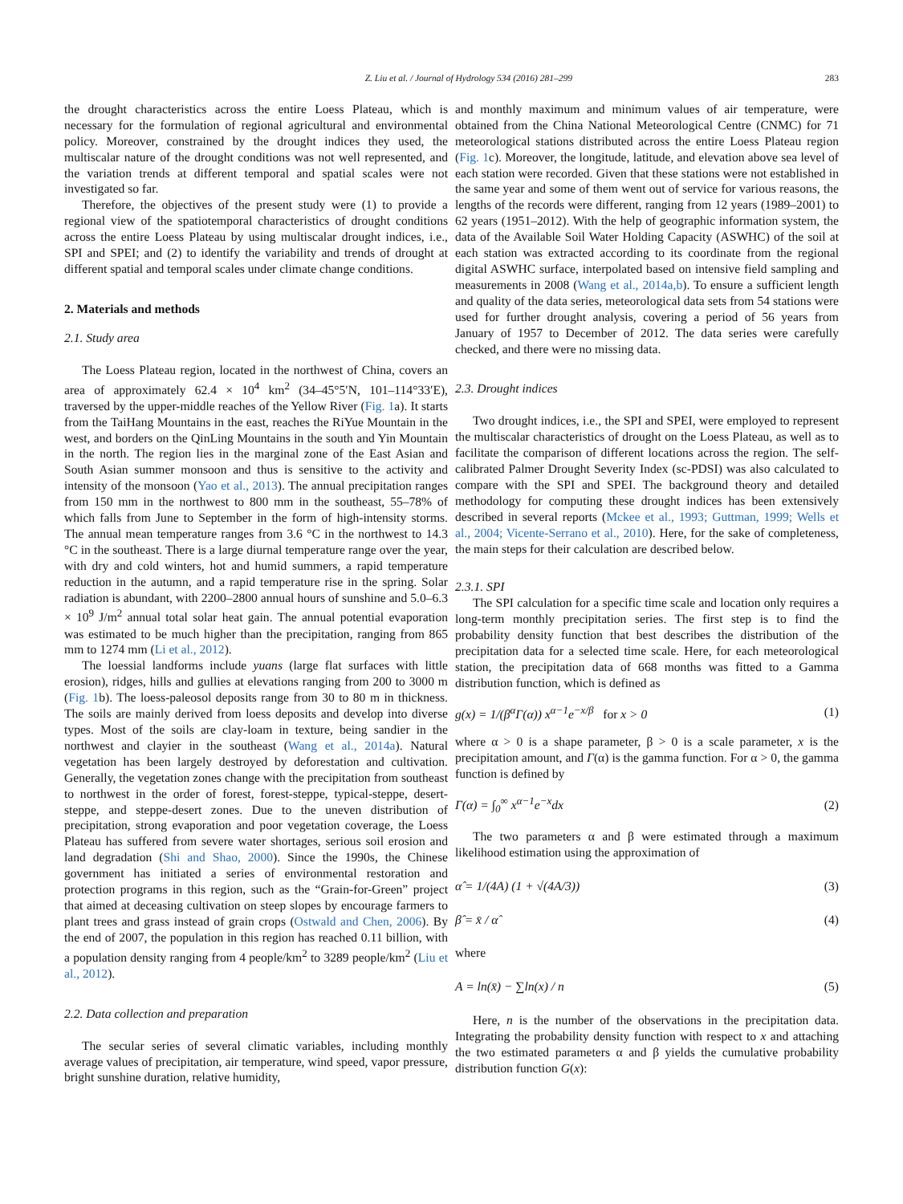Z. Liu et al. / Journal of Hydrology 534 (2016) 281–299 283
the drought characteristics across the entire Loess Plateau, which is necessary for the formulation of regional agricultural and environmental policy. Moreover, constrained by the drought indices they used, the multiscalar nature of the drought conditions was not well represented, and the variation trends at different temporal and spatial scales were not investigated so far.
Therefore, the objectives of the present study were (1) to provide a regional view of the spatiotemporal characteristics of drought conditions across the entire Loess Plateau by using multiscalar drought indices, i.e., SPI and SPEI; and (2) to identify the variability and trends of drought at different spatial and temporal scales under climate change conditions.
2. Materials and methods
2.1. Study area
The Loess Plateau region, located in the northwest of China, covers an area of approximately 62.4 × 10<sup>4</sup> km<sup>2</sup> (34–45°5′N, 101–114°33′E), traversed by the upper-middle reaches of the Yellow River (Fig. 1a). It starts from the TaiHang Mountains in the east, reaches the RiYue Mountain in the west, and borders on the QinLing Mountains in the south and Yin Mountain in the north. The region lies in the marginal zone of the East Asian and South Asian summer monsoon and thus is sensitive to the activity and intensity of the monsoon (Yao et al., 2013). The annual precipitation ranges from 150 mm in the northwest to 800 mm in the southeast, 55–78% of which falls from June to September in the form of high-intensity storms. The annual mean temperature ranges from 3.6 °C in the northwest to 14.3 °C in the southeast. There is a large diurnal temperature range over the year, with dry and cold winters, hot and humid summers, a rapid temperature reduction in the autumn, and a rapid temperature rise in the spring. Solar radiation is abundant, with 2200–2800 annual hours of sunshine and 5.0–6.3 × 10<sup>9</sup> J/m<sup>2</sup> annual total solar heat gain. The annual potential evaporation was estimated to be much higher than the precipitation, ranging from 865 mm to 1274 mm (Li et al., 2012).
The loessial landforms include yuans (large flat surfaces with little erosion), ridges, hills and gullies at elevations ranging from 200 to 3000 m (Fig. 1b). The loess-paleosol deposits range from 30 to 80 m in thickness. The soils are mainly derived from loess deposits and develop into diverse types. Most of the soils are clay-loam in texture, being sandier in the northwest and clayier in the southeast (Wang et al., 2014a). Natural vegetation has been largely destroyed by deforestation and cultivation. Generally, the vegetation zones change with the precipitation from southeast to northwest in the order of forest, forest-steppe, typical-steppe, desert-steppe, and steppe-desert zones. Due to the uneven distribution of precipitation, strong evaporation and poor vegetation coverage, the Loess Plateau has suffered from severe water shortages, serious soil erosion and land degradation (Shi and Shao, 2000). Since the 1990s, the Chinese government has initiated a series of environmental restoration and protection programs in this region, such as the “Grain-for-Green” project that aimed at deceasing cultivation on steep slopes by encourage farmers to plant trees and grass instead of grain crops (Ostwald and Chen, 2006). By the end of 2007, the population in this region has reached 0.11 billion, with a population density ranging from 4 people/km<sup>2</sup> to 3289 people/km<sup>2</sup> (Liu et al., 2012).
2.2. Data collection and preparation
The secular series of several climatic variables, including monthly average values of precipitation, air temperature, wind speed, vapor pressure, bright sunshine duration, relative humidity,
and monthly maximum and minimum values of air temperature, were obtained from the China National Meteorological Centre (CNMC) for 71 meteorological stations distributed across the entire Loess Plateau region (Fig. 1c). Moreover, the longitude, latitude, and elevation above sea level of each station were recorded. Given that these stations were not established in the same year and some of them went out of service for various reasons, the lengths of the records were different, ranging from 12 years (1989–2001) to 62 years (1951–2012). With the help of geographic information system, the data of the Available Soil Water Holding Capacity (ASWHC) of the soil at each station was extracted according to its coordinate from the regional digital ASWHC surface, interpolated based on intensive field sampling and measurements in 2008 (Wang et al., 2014a,b). To ensure a sufficient length and quality of the data series, meteorological data sets from 54 stations were used for further drought analysis, covering a period of 56 years from January of 1957 to December of 2012. The data series were carefully checked, and there were no missing data.
2.3. Drought indices
Two drought indices, i.e., the SPI and SPEI, were employed to represent the multiscalar characteristics of drought on the Loess Plateau, as well as to facilitate the comparison of different locations across the region. The self-calibrated Palmer Drought Severity Index (sc-PDSI) was also calculated to compare with the SPI and SPEI. The background theory and detailed methodology for computing these drought indices has been extensively described in several reports (Mckee et al., 1993; Guttman, 1999; Wells et al., 2004; Vicente-Serrano et al., 2010). Here, for the sake of completeness, the main steps for their calculation are described below.
2.3.1. SPI
The SPI calculation for a specific time scale and location only requires a long-term monthly precipitation series. The first step is to find the probability density function that best describes the distribution of the precipitation data for a selected time scale. Here, for each meteorological station, the precipitation data of 668 months was fitted to a Gamma distribution function, which is defined as
g(x) = 1/(β<sup>α</sup>Γ(α)) x<sup>α−1</sup>e<sup>−x/β</sup> for x > 0 (1)
where α > 0 is a shape parameter, β > 0 is a scale parameter, x is the precipitation amount, and Γ(α) is the gamma function. For α > 0, the gamma function is defined by
Γ(α) = ∫<sub>0</sub><sup>∞</sup> x<sup>α−1</sup>e<sup>−x</sup>dx (2)
The two parameters α and β were estimated through a maximum likelihood estimation using the approximation of
α̂ = 1/(4A) (1 + √(4A/3)) (3)
β̂ = x̄ / α̂ (4)
where
A = ln(x̄) − ∑ln(x) / n (5)
Here, n is the number of the observations in the precipitation data. Integrating the probability density function with respect to x and attaching the two estimated parameters α and β yields the cumulative probability distribution function G(x):